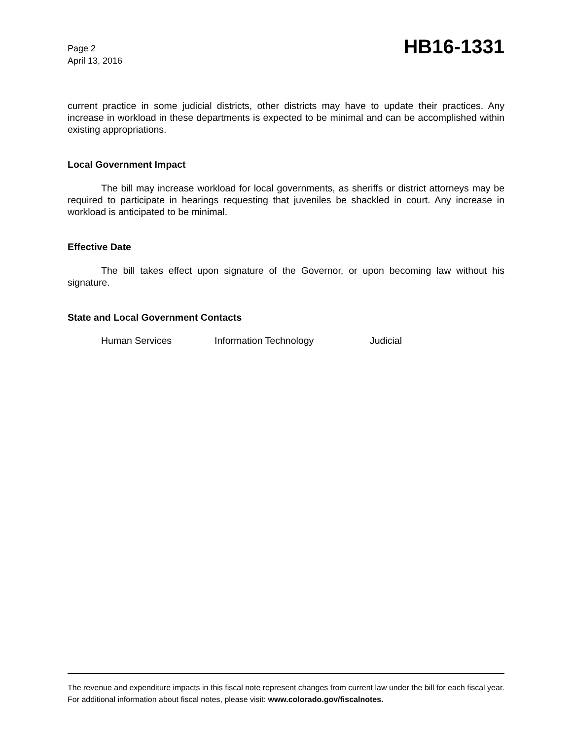Page 2
April 13, 2016
HB16-1331
current practice in some judicial districts, other districts may have to update their practices. Any increase in workload in these departments is expected to be minimal and can be accomplished within existing appropriations.
Local Government Impact
The bill may increase workload for local governments, as sheriffs or district attorneys may be required to participate in hearings requesting that juveniles be shackled in court. Any increase in workload is anticipated to be minimal.
Effective Date
The bill takes effect upon signature of the Governor, or upon becoming law without his signature.
State and Local Government Contacts
Human Services Information Technology Judicial
The revenue and expenditure impacts in this fiscal note represent changes from current law under the bill for each fiscal year. For additional information about fiscal notes, please visit: www.colorado.gov/fiscalnotes.